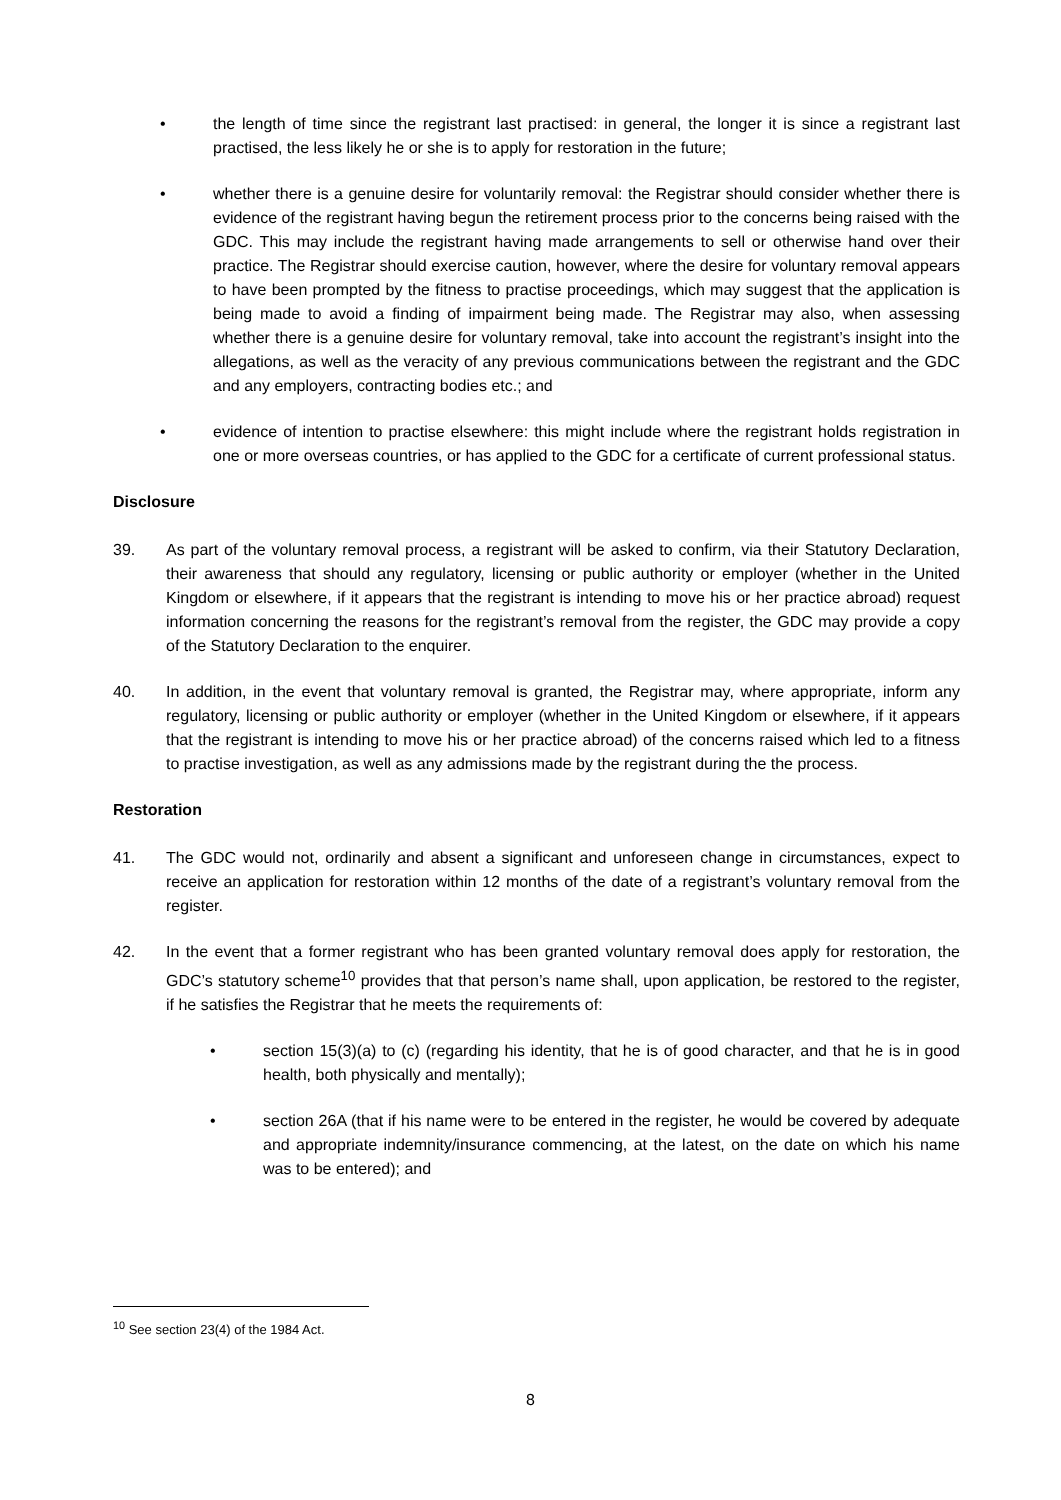• the length of time since the registrant last practised: in general, the longer it is since a registrant last practised, the less likely he or she is to apply for restoration in the future;
• whether there is a genuine desire for voluntarily removal: the Registrar should consider whether there is evidence of the registrant having begun the retirement process prior to the concerns being raised with the GDC. This may include the registrant having made arrangements to sell or otherwise hand over their practice. The Registrar should exercise caution, however, where the desire for voluntary removal appears to have been prompted by the fitness to practise proceedings, which may suggest that the application is being made to avoid a finding of impairment being made. The Registrar may also, when assessing whether there is a genuine desire for voluntary removal, take into account the registrant’s insight into the allegations, as well as the veracity of any previous communications between the registrant and the GDC and any employers, contracting bodies etc.; and
• evidence of intention to practise elsewhere: this might include where the registrant holds registration in one or more overseas countries, or has applied to the GDC for a certificate of current professional status.
Disclosure
39. As part of the voluntary removal process, a registrant will be asked to confirm, via their Statutory Declaration, their awareness that should any regulatory, licensing or public authority or employer (whether in the United Kingdom or elsewhere, if it appears that the registrant is intending to move his or her practice abroad) request information concerning the reasons for the registrant’s removal from the register, the GDC may provide a copy of the Statutory Declaration to the enquirer.
40. In addition, in the event that voluntary removal is granted, the Registrar may, where appropriate, inform any regulatory, licensing or public authority or employer (whether in the United Kingdom or elsewhere, if it appears that the registrant is intending to move his or her practice abroad) of the concerns raised which led to a fitness to practise investigation, as well as any admissions made by the registrant during the the process.
Restoration
41. The GDC would not, ordinarily and absent a significant and unforeseen change in circumstances, expect to receive an application for restoration within 12 months of the date of a registrant’s voluntary removal from the register.
42. In the event that a former registrant who has been granted voluntary removal does apply for restoration, the GDC’s statutory scheme<sup>10</sup> provides that that person’s name shall, upon application, be restored to the register, if he satisfies the Registrar that he meets the requirements of:
• section 15(3)(a) to (c) (regarding his identity, that he is of good character, and that he is in good health, both physically and mentally);
• section 26A (that if his name were to be entered in the register, he would be covered by adequate and appropriate indemnity/insurance commencing, at the latest, on the date on which his name was to be entered); and
<sup>10</sup> See section 23(4) of the 1984 Act.
8